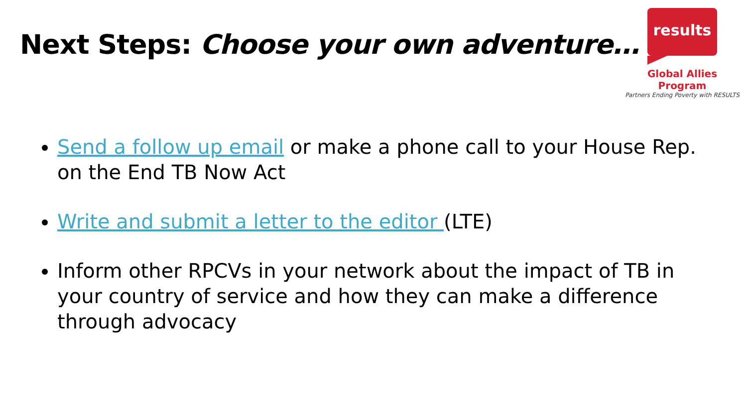Next Steps: Choose your own adventure…
results
Global Allies Program
Partners Ending Poverty with RESULTS
Send a follow up email or make a phone call to your House Rep. on the End TB Now Act
Write and submit a letter to the editor (LTE)
Inform other RPCVs in your network about the impact of TB in your country of service and how they can make a difference through advocacy